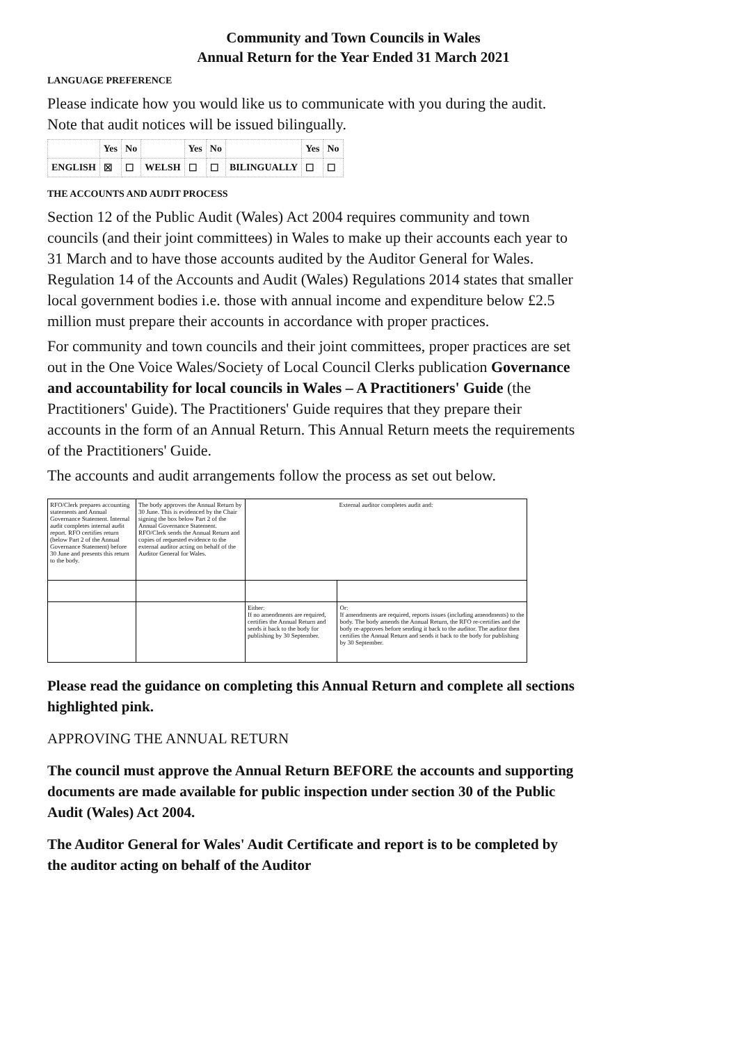Community and Town Councils in Wales
Annual Return for the Year Ended 31 March 2021
LANGUAGE PREFERENCE
Please indicate how you would like us to communicate with you during the audit. Note that audit notices will be issued bilingually.
| | Yes | No | | Yes | No | | Yes | No |
| ENGLISH | ☒ | ☐ | WELSH | ☐ | ☐ | BILINGUALLY | ☐ | ☐ |
THE ACCOUNTS AND AUDIT PROCESS
Section 12 of the Public Audit (Wales) Act 2004 requires community and town councils (and their joint committees) in Wales to make up their accounts each year to 31 March and to have those accounts audited by the Auditor General for Wales. Regulation 14 of the Accounts and Audit (Wales) Regulations 2014 states that smaller local government bodies i.e. those with annual income and expenditure below £2.5 million must prepare their accounts in accordance with proper practices.
For community and town councils and their joint committees, proper practices are set out in the One Voice Wales/Society of Local Council Clerks publication Governance and accountability for local councils in Wales – A Practitioners' Guide (the Practitioners' Guide). The Practitioners' Guide requires that they prepare their accounts in the form of an Annual Return. This Annual Return meets the requirements of the Practitioners' Guide.
The accounts and audit arrangements follow the process as set out below.
| RFO/Clerk prepares accounting statements and Annual Governance Statement. Internal audit completes internal audit report. RFO certifies return (below Part 2 of the Annual Governance Statement) before 30 June and presents this return to the body. | The body approves the Annual Return by 30 June. This is evidenced by the Chair signing the box below Part 2 of the Annual Governance Statement. RFO/Clerk sends the Annual Return and copies of requested evidence to the external auditor acting on behalf of the Auditor General for Wales. | External auditor completes audit and: | |
| | | Either: If no amendments are required, certifies the Annual Return and sends it back to the body for publishing by 30 September. | Or: If amendments are required, reports issues (including amendments) to the body. The body amends the Annual Return, the RFO re-certifies and the body re-approves before sending it back to the auditor. The auditor then certifies the Annual Return and sends it back to the body for publishing by 30 September. |
Please read the guidance on completing this Annual Return and complete all sections highlighted pink.
APPROVING THE ANNUAL RETURN
The council must approve the Annual Return BEFORE the accounts and supporting documents are made available for public inspection under section 30 of the Public Audit (Wales) Act 2004.
The Auditor General for Wales' Audit Certificate and report is to be completed by the auditor acting on behalf of the Auditor